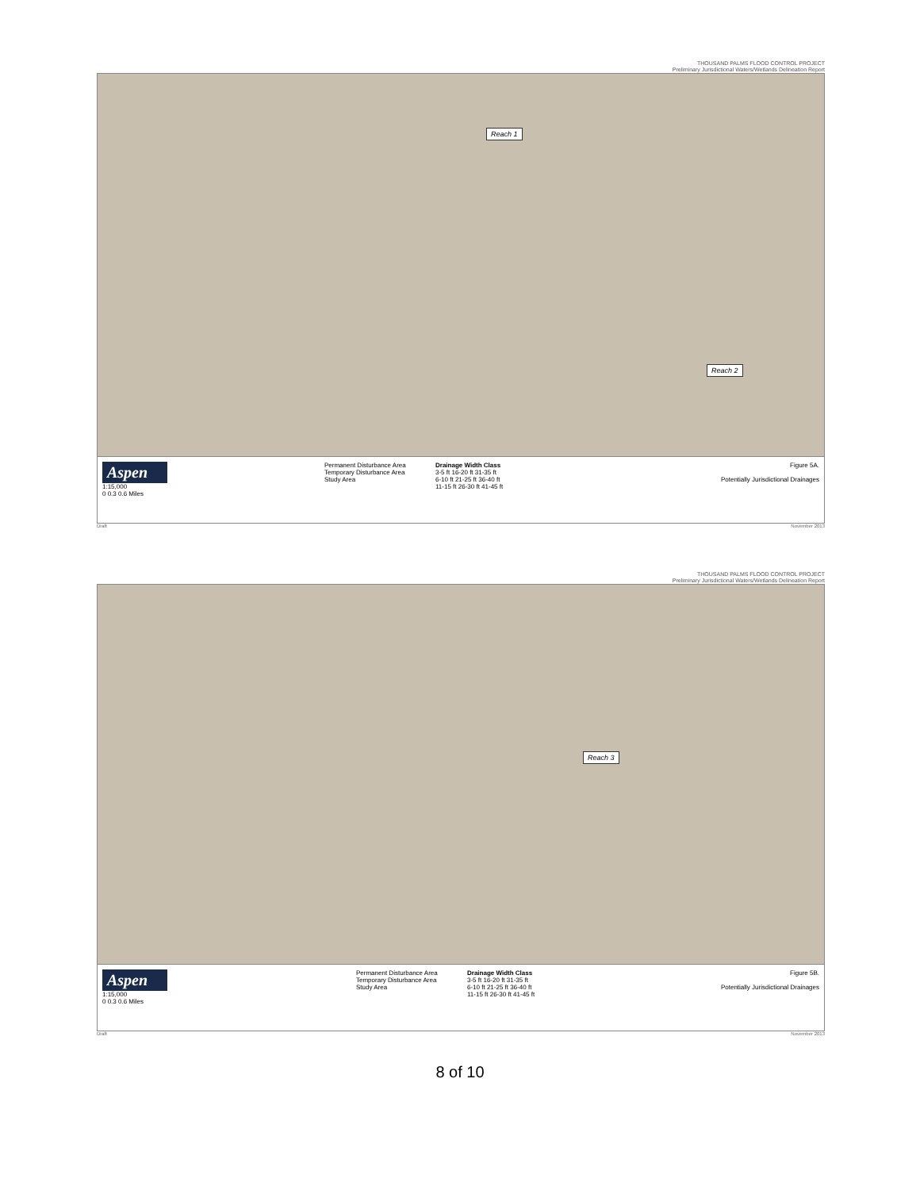THOUSAND PALMS FLOOD CONTROL PROJECT
Preliminary Jurisdictional Waters/Wetlands Delineation Report
Reach 1
Reach 2
Aspen
1:15,000
0 0.3 0.6 Miles
Permanent Disturbance Area
Temporary Disturbance Area
Study Area
Drainage Width Class
3-5 ft 16-20 ft 31-35 ft
6-10 ft 21-25 ft 36-40 ft
11-15 ft 26-30 ft 41-45 ft
Figure 5A.
Potentially Jurisdictional Drainages
Draft November 2013
THOUSAND PALMS FLOOD CONTROL PROJECT
Preliminary Jurisdictional Waters/Wetlands Delineation Report
Reach 3
Aspen
1:15,000
0 0.3 0.6 Miles
Permanent Disturbance Area
Temporary Disturbance Area
Study Area
Drainage Width Class
3-5 ft 16-20 ft 31-35 ft
6-10 ft 21-25 ft 36-40 ft
11-15 ft 26-30 ft 41-45 ft
Figure 5B.
Potentially Jurisdictional Drainages
Draft November 2013
8 of 10